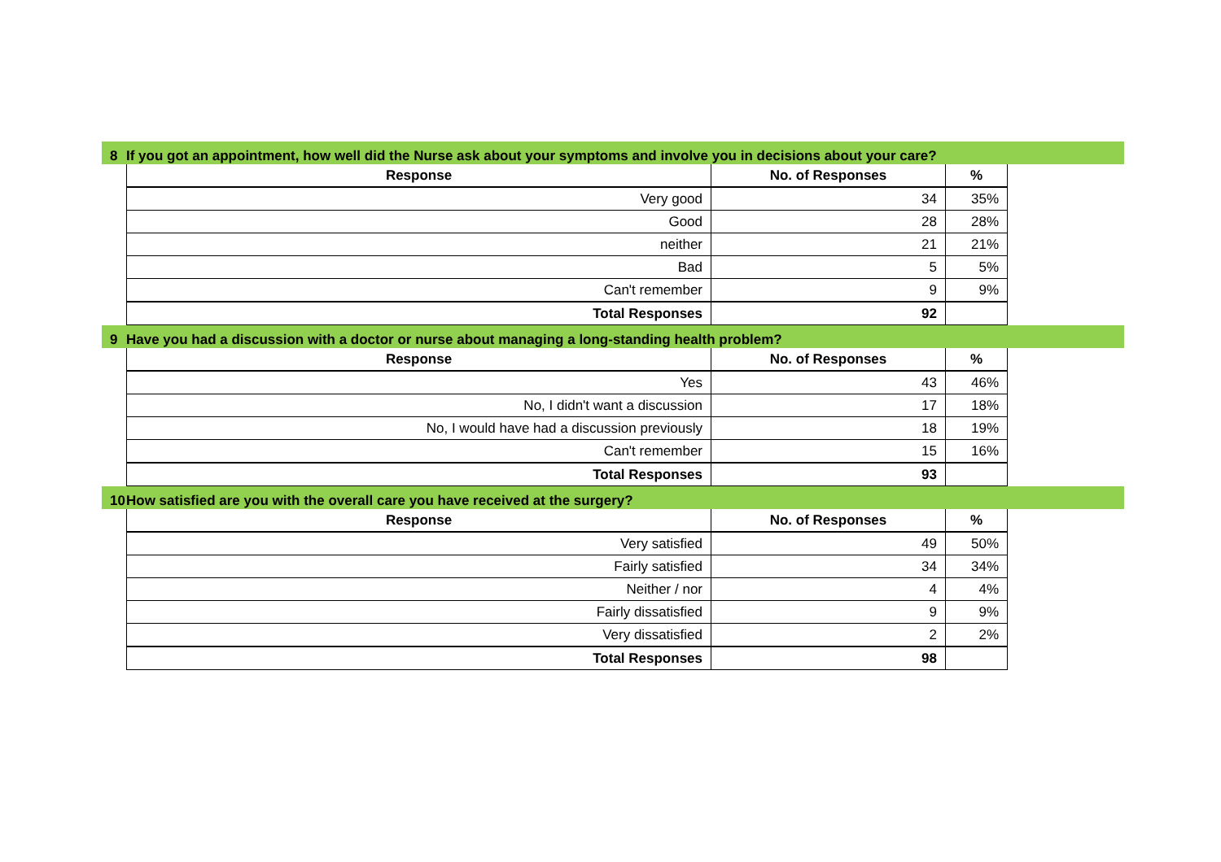8 If you got an appointment, how well did the Nurse ask about your symptoms and involve you in decisions about your care?
| Response | No. of Responses | % |
| --- | --- | --- |
| Very good | 34 | 35% |
| Good | 28 | 28% |
| neither | 21 | 21% |
| Bad | 5 | 5% |
| Can't remember | 9 | 9% |
| Total Responses | 92 | |
9 Have you had a discussion with a doctor or nurse about managing a long-standing health problem?
| Response | No. of Responses | % |
| --- | --- | --- |
| Yes | 43 | 46% |
| No, I didn't want a discussion | 17 | 18% |
| No, I would have had a discussion previously | 18 | 19% |
| Can't remember | 15 | 16% |
| Total Responses | 93 | |
10 How satisfied are you with the overall care you have received at the surgery?
| Response | No. of Responses | % |
| --- | --- | --- |
| Very satisfied | 49 | 50% |
| Fairly satisfied | 34 | 34% |
| Neither / nor | 4 | 4% |
| Fairly dissatisfied | 9 | 9% |
| Very dissatisfied | 2 | 2% |
| Total Responses | 98 | |